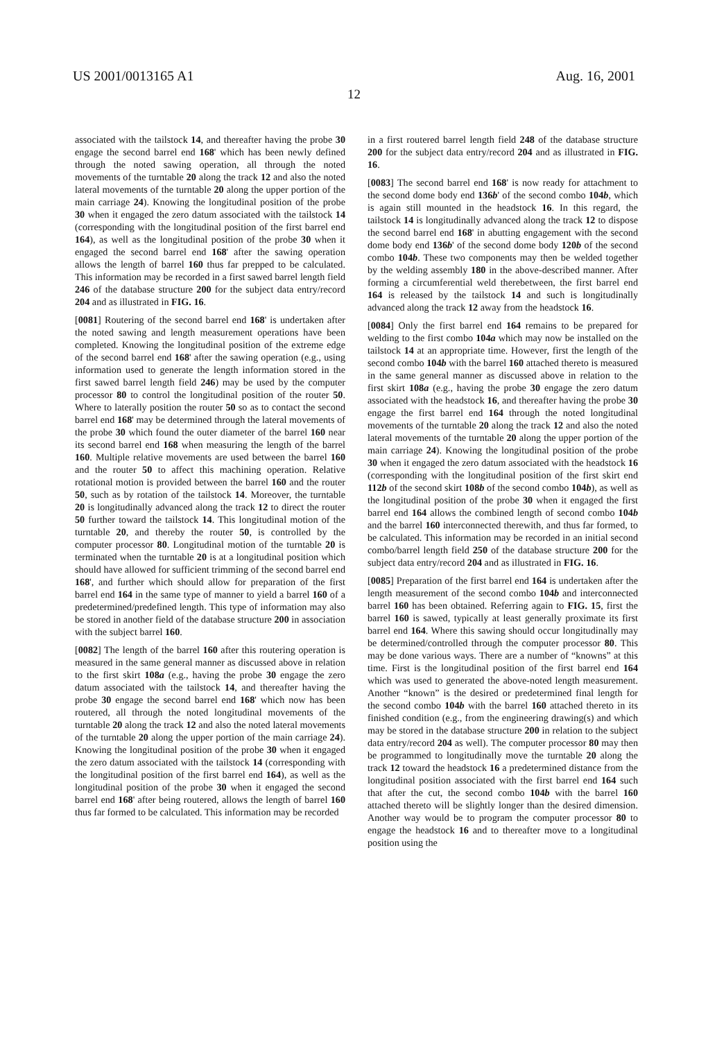US 2001/0013165 A1 Aug. 16, 2001
12
associated with the tailstock 14, and thereafter having the probe 30 engage the second barrel end 168' which has been newly defined through the noted sawing operation, all through the noted movements of the turntable 20 along the track 12 and also the noted lateral movements of the turntable 20 along the upper portion of the main carriage 24). Knowing the longitudinal position of the probe 30 when it engaged the zero datum associated with the tailstock 14 (corresponding with the longitudinal position of the first barrel end 164), as well as the longitudinal position of the probe 30 when it engaged the second barrel end 168' after the sawing operation allows the length of barrel 160 thus far prepped to be calculated. This information may be recorded in a first sawed barrel length field 246 of the database structure 200 for the subject data entry/record 204 and as illustrated in FIG. 16.
[0081] Routering of the second barrel end 168' is undertaken after the noted sawing and length measurement operations have been completed. Knowing the longitudinal position of the extreme edge of the second barrel end 168' after the sawing operation (e.g., using information used to generate the length information stored in the first sawed barrel length field 246) may be used by the computer processor 80 to control the longitudinal position of the router 50. Where to laterally position the router 50 so as to contact the second barrel end 168' may be determined through the lateral movements of the probe 30 which found the outer diameter of the barrel 160 near its second barrel end 168 when measuring the length of the barrel 160. Multiple relative movements are used between the barrel 160 and the router 50 to affect this machining operation. Relative rotational motion is provided between the barrel 160 and the router 50, such as by rotation of the tailstock 14. Moreover, the turntable 20 is longitudinally advanced along the track 12 to direct the router 50 further toward the tailstock 14. This longitudinal motion of the turntable 20, and thereby the router 50, is controlled by the computer processor 80. Longitudinal motion of the turntable 20 is terminated when the turntable 20 is at a longitudinal position which should have allowed for sufficient trimming of the second barrel end 168', and further which should allow for preparation of the first barrel end 164 in the same type of manner to yield a barrel 160 of a predetermined/predefined length. This type of information may also be stored in another field of the database structure 200 in association with the subject barrel 160.
[0082] The length of the barrel 160 after this routering operation is measured in the same general manner as discussed above in relation to the first skirt 108a (e.g., having the probe 30 engage the zero datum associated with the tailstock 14, and thereafter having the probe 30 engage the second barrel end 168' which now has been routered, all through the noted longitudinal movements of the turntable 20 along the track 12 and also the noted lateral movements of the turntable 20 along the upper portion of the main carriage 24). Knowing the longitudinal position of the probe 30 when it engaged the zero datum associated with the tailstock 14 (corresponding with the longitudinal position of the first barrel end 164), as well as the longitudinal position of the probe 30 when it engaged the second barrel end 168' after being routered, allows the length of barrel 160 thus far formed to be calculated. This information may be recorded
in a first routered barrel length field 248 of the database structure 200 for the subject data entry/record 204 and as illustrated in FIG. 16.
[0083] The second barrel end 168' is now ready for attachment to the second dome body end 136b' of the second combo 104b, which is again still mounted in the headstock 16. In this regard, the tailstock 14 is longitudinally advanced along the track 12 to dispose the second barrel end 168' in abutting engagement with the second dome body end 136b' of the second dome body 120b of the second combo 104b. These two components may then be welded together by the welding assembly 180 in the above-described manner. After forming a circumferential weld therebetween, the first barrel end 164 is released by the tailstock 14 and such is longitudinally advanced along the track 12 away from the headstock 16.
[0084] Only the first barrel end 164 remains to be prepared for welding to the first combo 104a which may now be installed on the tailstock 14 at an appropriate time. However, first the length of the second combo 104b with the barrel 160 attached thereto is measured in the same general manner as discussed above in relation to the first skirt 108a (e.g., having the probe 30 engage the zero datum associated with the headstock 16, and thereafter having the probe 30 engage the first barrel end 164 through the noted longitudinal movements of the turntable 20 along the track 12 and also the noted lateral movements of the turntable 20 along the upper portion of the main carriage 24). Knowing the longitudinal position of the probe 30 when it engaged the zero datum associated with the headstock 16 (corresponding with the longitudinal position of the first skirt end 112b of the second skirt 108b of the second combo 104b), as well as the longitudinal position of the probe 30 when it engaged the first barrel end 164 allows the combined length of second combo 104b and the barrel 160 interconnected therewith, and thus far formed, to be calculated. This information may be recorded in an initial second combo/barrel length field 250 of the database structure 200 for the subject data entry/record 204 and as illustrated in FIG. 16.
[0085] Preparation of the first barrel end 164 is undertaken after the length measurement of the second combo 104b and interconnected barrel 160 has been obtained. Referring again to FIG. 15, first the barrel 160 is sawed, typically at least generally proximate its first barrel end 164. Where this sawing should occur longitudinally may be determined/controlled through the computer processor 80. This may be done various ways. There are a number of “knowns” at this time. First is the longitudinal position of the first barrel end 164 which was used to generated the above-noted length measurement. Another “known” is the desired or predetermined final length for the second combo 104b with the barrel 160 attached thereto in its finished condition (e.g., from the engineering drawing(s) and which may be stored in the database structure 200 in relation to the subject data entry/record 204 as well). The computer processor 80 may then be programmed to longitudinally move the turntable 20 along the track 12 toward the headstock 16 a predetermined distance from the longitudinal position associated with the first barrel end 164 such that after the cut, the second combo 104b with the barrel 160 attached thereto will be slightly longer than the desired dimension. Another way would be to program the computer processor 80 to engage the headstock 16 and to thereafter move to a longitudinal position using the